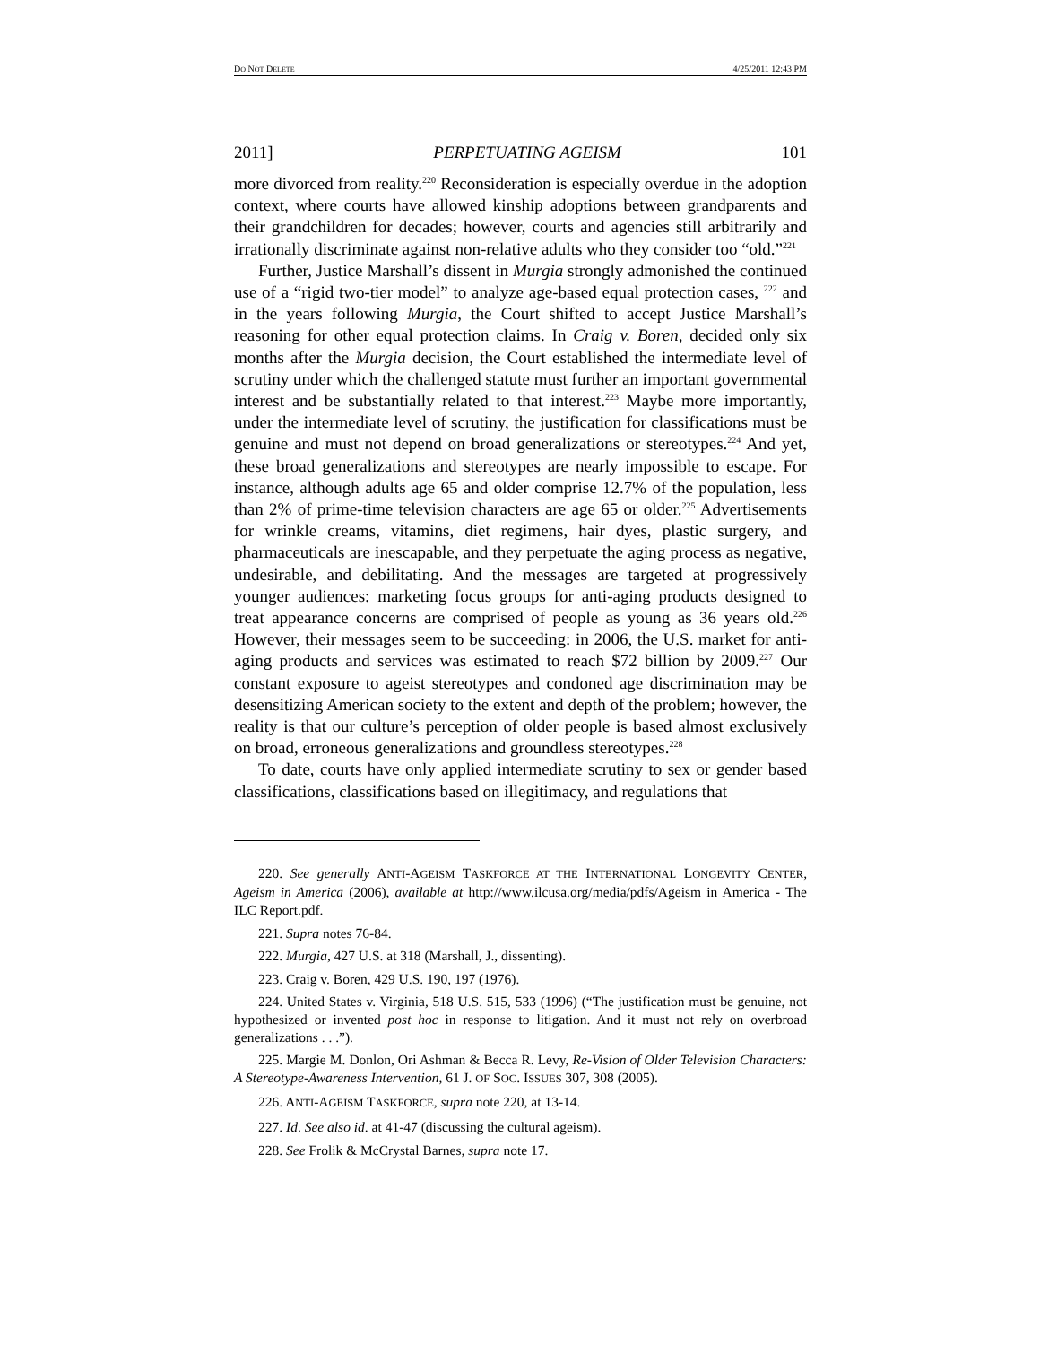DO NOT DELETE 4/25/2011 12:43 PM
2011] PERPETUATING AGEISM 101
more divorced from reality.<sup>220</sup> Reconsideration is especially overdue in the adoption context, where courts have allowed kinship adoptions between grandparents and their grandchildren for decades; however, courts and agencies still arbitrarily and irrationally discriminate against non-relative adults who they consider too “old.”<sup>221</sup>
Further, Justice Marshall’s dissent in Murgia strongly admonished the continued use of a “rigid two-tier model” to analyze age-based equal protection cases, <sup>222</sup> and in the years following Murgia, the Court shifted to accept Justice Marshall’s reasoning for other equal protection claims. In Craig v. Boren, decided only six months after the Murgia decision, the Court established the intermediate level of scrutiny under which the challenged statute must further an important governmental interest and be substantially related to that interest.<sup>223</sup> Maybe more importantly, under the intermediate level of scrutiny, the justification for classifications must be genuine and must not depend on broad generalizations or stereotypes.<sup>224</sup> And yet, these broad generalizations and stereotypes are nearly impossible to escape. For instance, although adults age 65 and older comprise 12.7% of the population, less than 2% of prime-time television characters are age 65 or older.<sup>225</sup> Advertisements for wrinkle creams, vitamins, diet regimens, hair dyes, plastic surgery, and pharmaceuticals are inescapable, and they perpetuate the aging process as negative, undesirable, and debilitating. And the messages are targeted at progressively younger audiences: marketing focus groups for anti-aging products designed to treat appearance concerns are comprised of people as young as 36 years old.<sup>226</sup> However, their messages seem to be succeeding: in 2006, the U.S. market for anti-aging products and services was estimated to reach $72 billion by 2009.<sup>227</sup> Our constant exposure to ageist stereotypes and condoned age discrimination may be desensitizing American society to the extent and depth of the problem; however, the reality is that our culture’s perception of older people is based almost exclusively on broad, erroneous generalizations and groundless stereotypes.<sup>228</sup>
To date, courts have only applied intermediate scrutiny to sex or gender based classifications, classifications based on illegitimacy, and regulations that
220. See generally ANTI-AGEISM TASKFORCE AT THE INTERNATIONAL LONGEVITY CENTER, Ageism in America (2006), available at http://www.ilcusa.org/media/pdfs/Ageism in America - The ILC Report.pdf.
221. Supra notes 76-84.
222. Murgia, 427 U.S. at 318 (Marshall, J., dissenting).
223. Craig v. Boren, 429 U.S. 190, 197 (1976).
224. United States v. Virginia, 518 U.S. 515, 533 (1996) (“The justification must be genuine, not hypothesized or invented post hoc in response to litigation. And it must not rely on overbroad generalizations . . .”).
225. Margie M. Donlon, Ori Ashman & Becca R. Levy, Re-Vision of Older Television Characters: A Stereotype-Awareness Intervention, 61 J. OF SOC. ISSUES 307, 308 (2005).
226. ANTI-AGEISM TASKFORCE, supra note 220, at 13-14.
227. Id. See also id. at 41-47 (discussing the cultural ageism).
228. See Frolik & McCrystal Barnes, supra note 17.